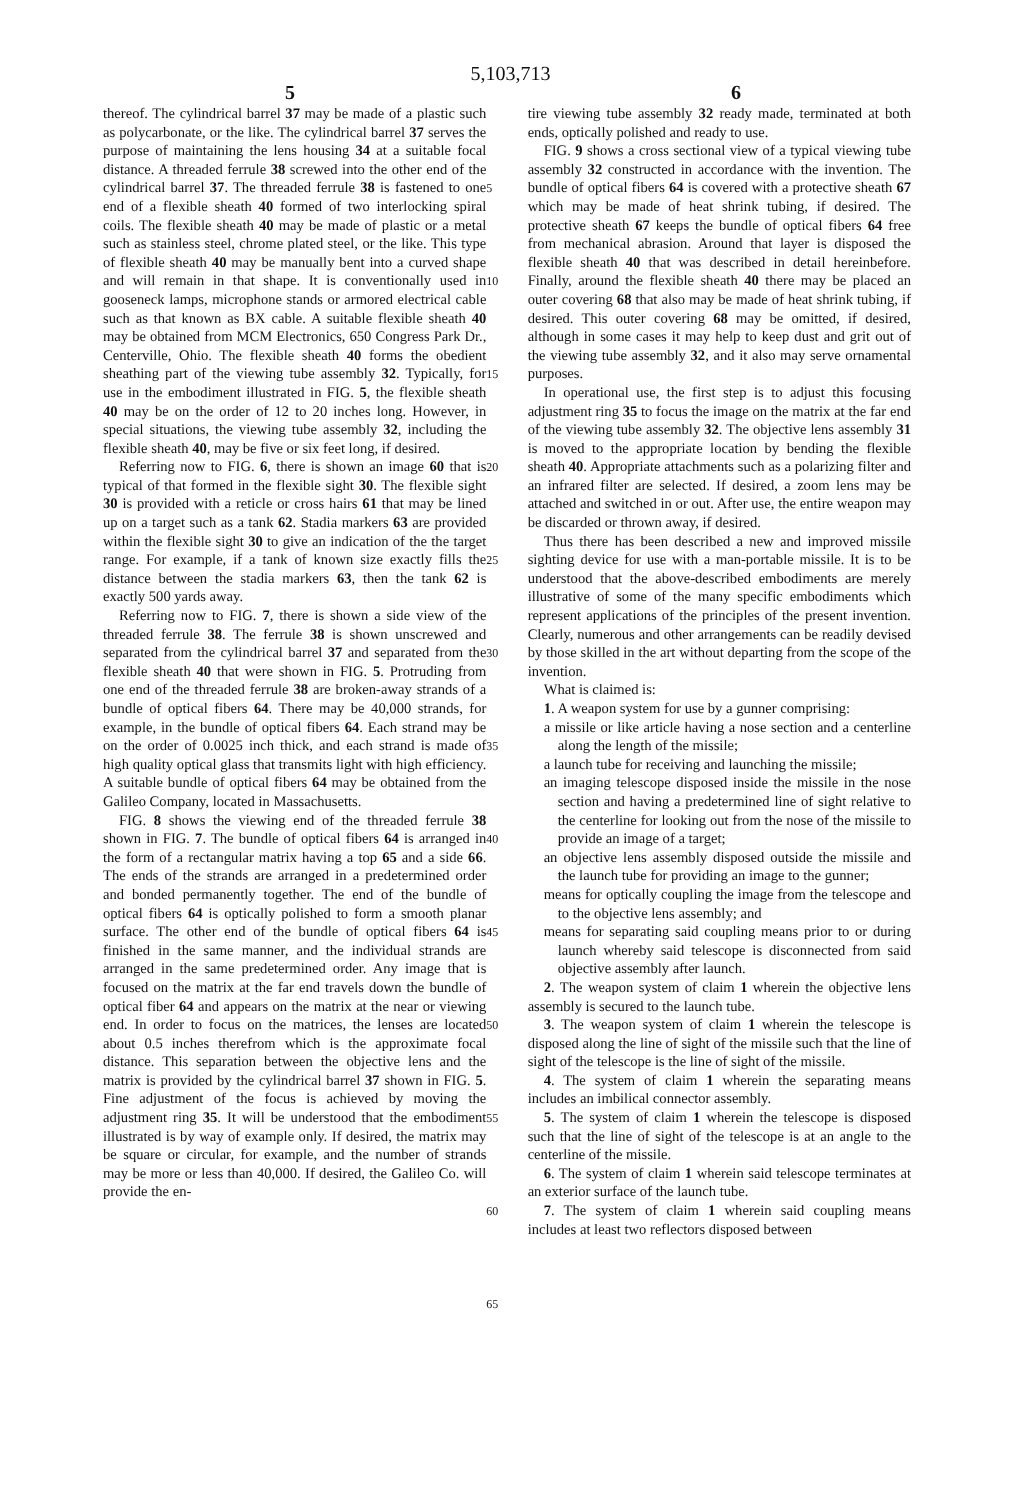5,103,713
5 6
thereof. The cylindrical barrel 37 may be made of a plastic such as polycarbonate, or the like. The cylindrical barrel 37 serves the purpose of maintaining the lens housing 34 at a suitable focal distance. A threaded ferrule 38 screwed into the other end of the cylindrical barrel 37. The threaded ferrule 38 is fastened to one end of a flexible sheath 40 formed of two interlocking spiral coils. The flexible sheath 40 may be made of plastic or a metal such as stainless steel, chrome plated steel, or the like. This type of flexible sheath 40 may be manually bent into a curved shape and will remain in that shape. It is conventionally used in gooseneck lamps, microphone stands or armored electrical cable such as that known as BX cable. A suitable flexible sheath 40 may be obtained from MCM Electronics, 650 Congress Park Dr., Centerville, Ohio. The flexible sheath 40 forms the obedient sheathing part of the viewing tube assembly 32. Typically, for use in the embodiment illustrated in FIG. 5, the flexible sheath 40 may be on the order of 12 to 20 inches long. However, in special situations, the viewing tube assembly 32, including the flexible sheath 40, may be five or six feet long, if desired.
Referring now to FIG. 6, there is shown an image 60 that is typical of that formed in the flexible sight 30. The flexible sight 30 is provided with a reticle or cross hairs 61 that may be lined up on a target such as a tank 62. Stadia markers 63 are provided within the flexible sight 30 to give an indication of the the target range. For example, if a tank of known size exactly fills the distance between the stadia markers 63, then the tank 62 is exactly 500 yards away.
Referring now to FIG. 7, there is shown a side view of the threaded ferrule 38. The ferrule 38 is shown unscrewed and separated from the cylindrical barrel 37 and separated from the flexible sheath 40 that were shown in FIG. 5. Protruding from one end of the threaded ferrule 38 are broken-away strands of a bundle of optical fibers 64. There may be 40,000 strands, for example, in the bundle of optical fibers 64. Each strand may be on the order of 0.0025 inch thick, and each strand is made of high quality optical glass that transmits light with high efficiency. A suitable bundle of optical fibers 64 may be obtained from the Galileo Company, located in Massachusetts.
FIG. 8 shows the viewing end of the threaded ferrule 38 shown in FIG. 7. The bundle of optical fibers 64 is arranged in the form of a rectangular matrix having a top 65 and a side 66. The ends of the strands are arranged in a predetermined order and bonded permanently together. The end of the bundle of optical fibers 64 is optically polished to form a smooth planar surface. The other end of the bundle of optical fibers 64 is finished in the same manner, and the individual strands are arranged in the same predetermined order. Any image that is focused on the matrix at the far end travels down the bundle of optical fiber 64 and appears on the matrix at the near or viewing end. In order to focus on the matrices, the lenses are located about 0.5 inches therefrom which is the approximate focal distance. This separation between the objective lens and the matrix is provided by the cylindrical barrel 37 shown in FIG. 5. Fine adjustment of the focus is achieved by moving the adjustment ring 35. It will be understood that the embodiment illustrated is by way of example only. If desired, the matrix may be square or circular, for example, and the number of strands may be more or less than 40,000. If desired, the Galileo Co. will provide the en-
5
10
15
20
25
30
35
40
45
50
55
60
65
tire viewing tube assembly 32 ready made, terminated at both ends, optically polished and ready to use.
FIG. 9 shows a cross sectional view of a typical viewing tube assembly 32 constructed in accordance with the invention. The bundle of optical fibers 64 is covered with a protective sheath 67 which may be made of heat shrink tubing, if desired. The protective sheath 67 keeps the bundle of optical fibers 64 free from mechanical abrasion. Around that layer is disposed the flexible sheath 40 that was described in detail hereinbefore. Finally, around the flexible sheath 40 there may be placed an outer covering 68 that also may be made of heat shrink tubing, if desired. This outer covering 68 may be omitted, if desired, although in some cases it may help to keep dust and grit out of the viewing tube assembly 32, and it also may serve ornamental purposes.
In operational use, the first step is to adjust this focusing adjustment ring 35 to focus the image on the matrix at the far end of the viewing tube assembly 32. The objective lens assembly 31 is moved to the appropriate location by bending the flexible sheath 40. Appropriate attachments such as a polarizing filter and an infrared filter are selected. If desired, a zoom lens may be attached and switched in or out. After use, the entire weapon may be discarded or thrown away, if desired.
Thus there has been described a new and improved missile sighting device for use with a man-portable missile. It is to be understood that the above-described embodiments are merely illustrative of some of the many specific embodiments which represent applications of the principles of the present invention. Clearly, numerous and other arrangements can be readily devised by those skilled in the art without departing from the scope of the invention.
What is claimed is:
1. A weapon system for use by a gunner comprising:
a missile or like article having a nose section and a centerline along the length of the missile;
a launch tube for receiving and launching the missile;
an imaging telescope disposed inside the missile in the nose section and having a predetermined line of sight relative to the centerline for looking out from the nose of the missile to provide an image of a target;
an objective lens assembly disposed outside the missile and the launch tube for providing an image to the gunner;
means for optically coupling the image from the telescope and to the objective lens assembly; and
means for separating said coupling means prior to or during launch whereby said telescope is disconnected from said objective assembly after launch.
2. The weapon system of claim 1 wherein the objective lens assembly is secured to the launch tube.
3. The weapon system of claim 1 wherein the telescope is disposed along the line of sight of the missile such that the line of sight of the telescope is the line of sight of the missile.
4. The system of claim 1 wherein the separating means includes an imbilical connector assembly.
5. The system of claim 1 wherein the telescope is disposed such that the line of sight of the telescope is at an angle to the centerline of the missile.
6. The system of claim 1 wherein said telescope terminates at an exterior surface of the launch tube.
7. The system of claim 1 wherein said coupling means includes at least two reflectors disposed between